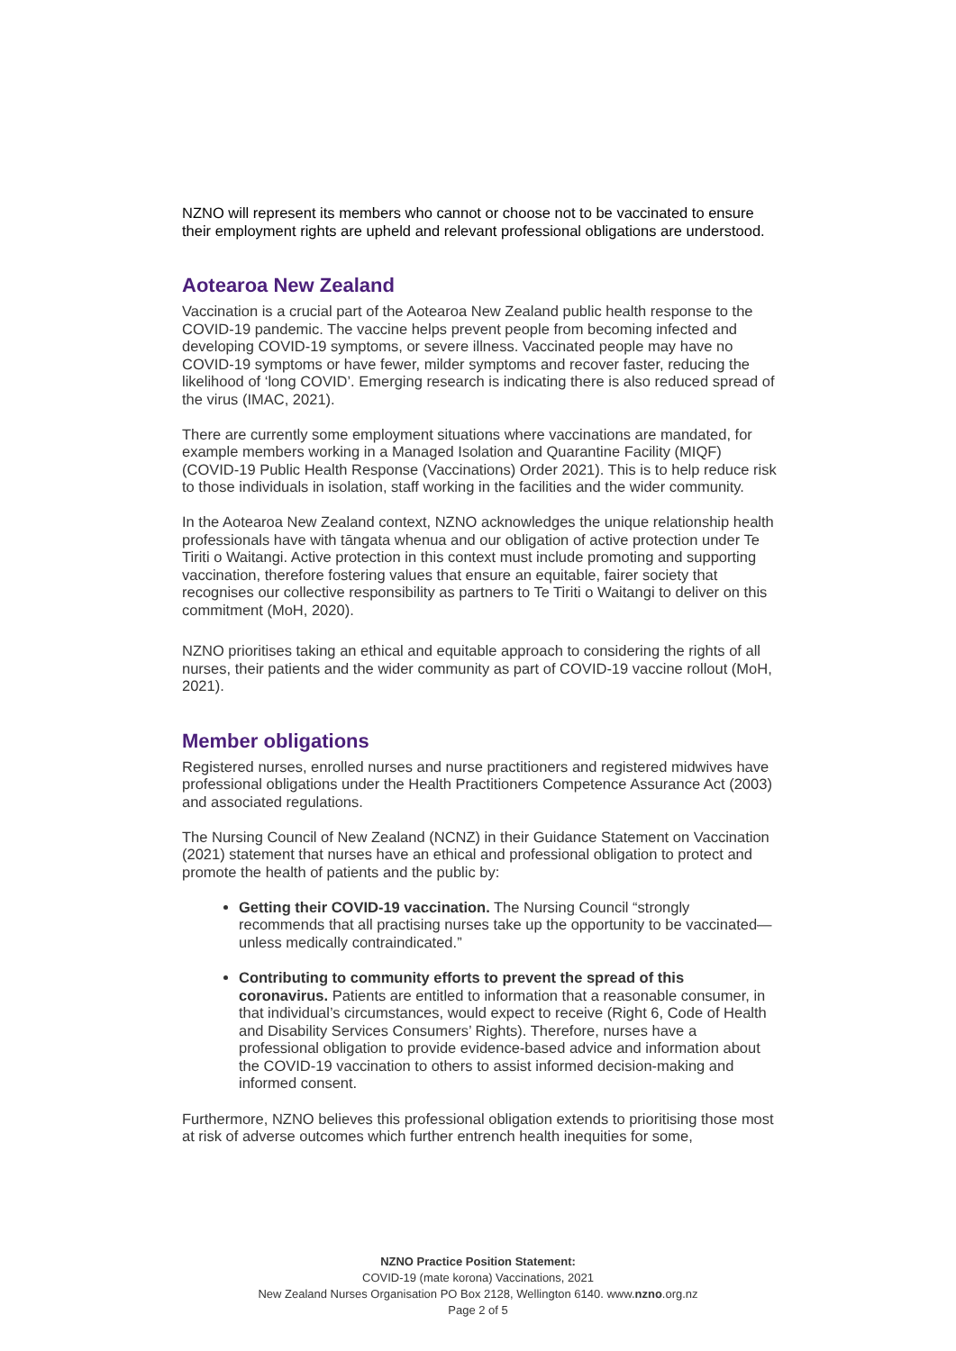NZNO will represent its members who cannot or choose not to be vaccinated to ensure their employment rights are upheld and relevant professional obligations are understood.
Aotearoa New Zealand
Vaccination is a crucial part of the Aotearoa New Zealand public health response to the COVID-19 pandemic. The vaccine helps prevent people from becoming infected and developing COVID-19 symptoms, or severe illness. Vaccinated people may have no COVID-19 symptoms or have fewer, milder symptoms and recover faster, reducing the likelihood of ‘long COVID’. Emerging research is indicating there is also reduced spread of the virus (IMAC, 2021).
There are currently some employment situations where vaccinations are mandated, for example members working in a Managed Isolation and Quarantine Facility (MIQF) (COVID-19 Public Health Response (Vaccinations) Order 2021). This is to help reduce risk to those individuals in isolation, staff working in the facilities and the wider community.
In the Aotearoa New Zealand context, NZNO acknowledges the unique relationship health professionals have with tāngata whenua and our obligation of active protection under Te Tiriti o Waitangi. Active protection in this context must include promoting and supporting vaccination, therefore fostering values that ensure an equitable, fairer society that recognises our collective responsibility as partners to Te Tiriti o Waitangi to deliver on this commitment (MoH, 2020).
NZNO prioritises taking an ethical and equitable approach to considering the rights of all nurses, their patients and the wider community as part of COVID-19 vaccine rollout (MoH, 2021).
Member obligations
Registered nurses, enrolled nurses and nurse practitioners and registered midwives have professional obligations under the Health Practitioners Competence Assurance Act (2003) and associated regulations.
The Nursing Council of New Zealand (NCNZ) in their Guidance Statement on Vaccination (2021) statement that nurses have an ethical and professional obligation to protect and promote the health of patients and the public by:
Getting their COVID-19 vaccination. The Nursing Council “strongly recommends that all practising nurses take up the opportunity to be vaccinated—unless medically contraindicated.”
Contributing to community efforts to prevent the spread of this coronavirus. Patients are entitled to information that a reasonable consumer, in that individual’s circumstances, would expect to receive (Right 6, Code of Health and Disability Services Consumers’ Rights). Therefore, nurses have a professional obligation to provide evidence-based advice and information about the COVID-19 vaccination to others to assist informed decision-making and informed consent.
Furthermore, NZNO believes this professional obligation extends to prioritising those most at risk of adverse outcomes which further entrench health inequities for some,
NZNO Practice Position Statement:
COVID-19 (mate korona) Vaccinations, 2021
New Zealand Nurses Organisation PO Box 2128, Wellington 6140. www.nzno.org.nz
Page 2 of 5